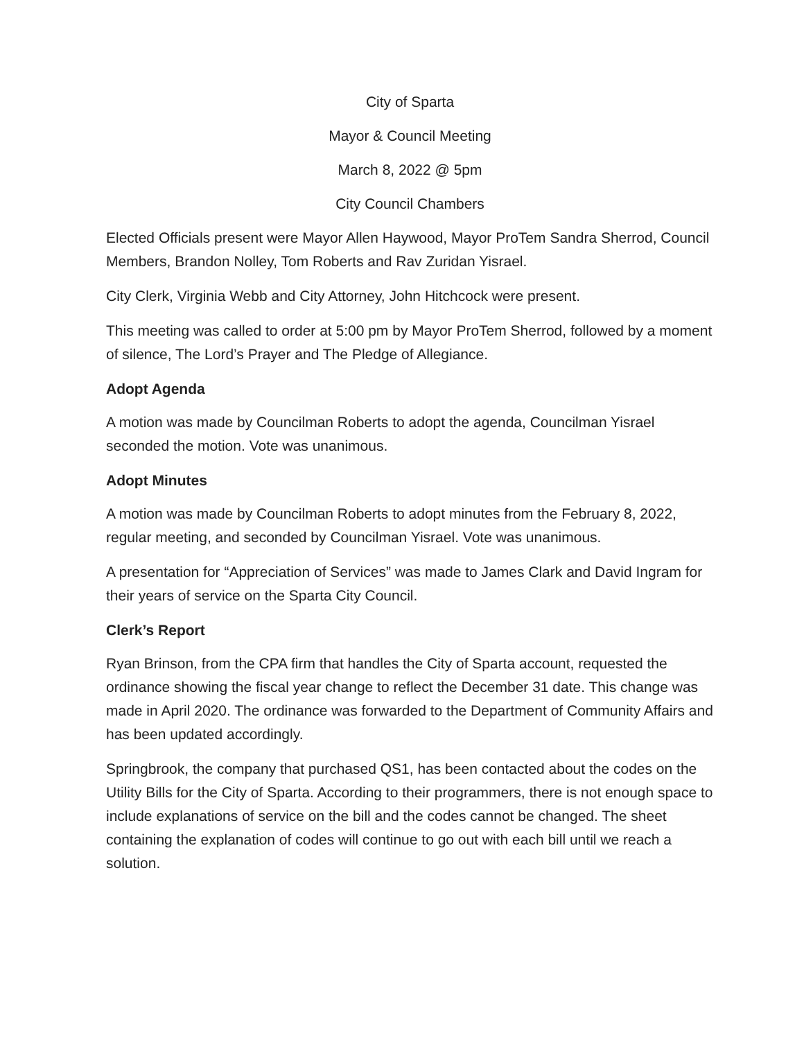City of Sparta
Mayor & Council Meeting
March 8, 2022 @ 5pm
City Council Chambers
Elected Officials present were Mayor Allen Haywood, Mayor ProTem Sandra Sherrod, Council Members, Brandon Nolley, Tom Roberts and Rav Zuridan Yisrael.
City Clerk, Virginia Webb and City Attorney, John Hitchcock were present.
This meeting was called to order at 5:00 pm by Mayor ProTem Sherrod, followed by a moment of silence, The Lord’s Prayer and The Pledge of Allegiance.
Adopt Agenda
A motion was made by Councilman Roberts to adopt the agenda, Councilman Yisrael seconded the motion. Vote was unanimous.
Adopt Minutes
A motion was made by Councilman Roberts to adopt minutes from the February 8, 2022, regular meeting, and seconded by Councilman Yisrael. Vote was unanimous.
A presentation for “Appreciation of Services” was made to James Clark and David Ingram for their years of service on the Sparta City Council.
Clerk’s Report
Ryan Brinson, from the CPA firm that handles the City of Sparta account, requested the ordinance showing the fiscal year change to reflect the December 31 date. This change was made in April 2020. The ordinance was forwarded to the Department of Community Affairs and has been updated accordingly.
Springbrook, the company that purchased QS1, has been contacted about the codes on the Utility Bills for the City of Sparta. According to their programmers, there is not enough space to include explanations of service on the bill and the codes cannot be changed. The sheet containing the explanation of codes will continue to go out with each bill until we reach a solution.